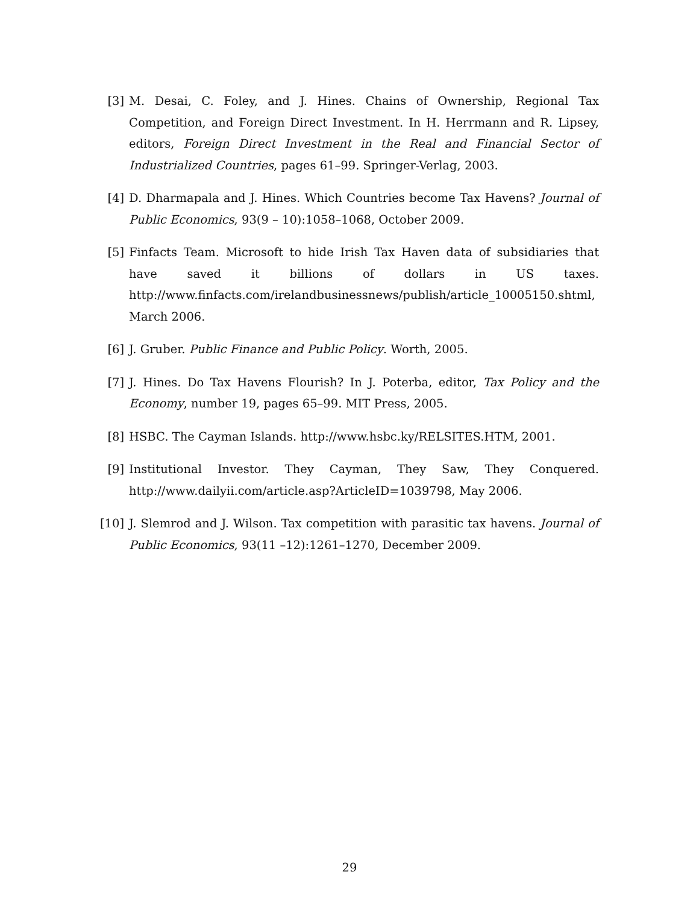[3] M. Desai, C. Foley, and J. Hines. Chains of Ownership, Regional Tax Competition, and Foreign Direct Investment. In H. Herrmann and R. Lipsey, editors, Foreign Direct Investment in the Real and Financial Sector of Industrialized Countries, pages 61–99. Springer-Verlag, 2003.
[4] D. Dharmapala and J. Hines. Which Countries become Tax Havens? Journal of Public Economics, 93(9 – 10):1058–1068, October 2009.
[5] Finfacts Team. Microsoft to hide Irish Tax Haven data of subsidiaries that have saved it billions of dollars in US taxes. http://www.finfacts.com/irelandbusinessnews/publish/article_10005150.shtml, March 2006.
[6] J. Gruber. Public Finance and Public Policy. Worth, 2005.
[7] J. Hines. Do Tax Havens Flourish? In J. Poterba, editor, Tax Policy and the Economy, number 19, pages 65–99. MIT Press, 2005.
[8] HSBC. The Cayman Islands. http://www.hsbc.ky/RELSITES.HTM, 2001.
[9] Institutional Investor. They Cayman, They Saw, They Conquered. http://www.dailyii.com/article.asp?ArticleID=1039798, May 2006.
[10] J. Slemrod and J. Wilson. Tax competition with parasitic tax havens. Journal of Public Economics, 93(11 –12):1261–1270, December 2009.
29